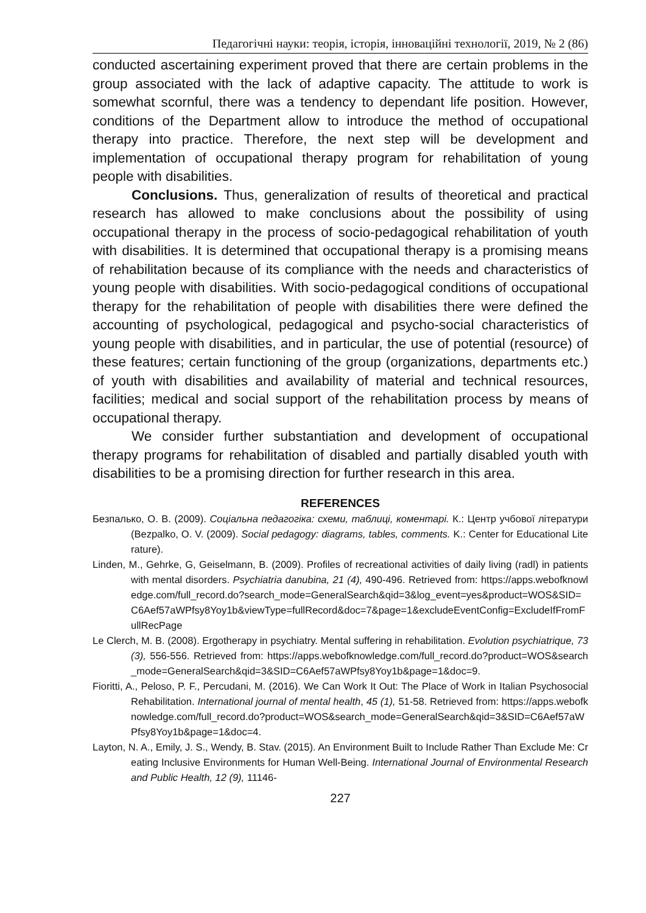Педагогічні науки: теорія, історія, інноваційні технології, 2019, № 2 (86)
conducted ascertaining experiment proved that there are certain problems in the group associated with the lack of adaptive capacity. The attitude to work is somewhat scornful, there was a tendency to dependant life position. However, conditions of the Department allow to introduce the method of occupational therapy into practice. Therefore, the next step will be development and implementation of occupational therapy program for rehabilitation of young people with disabilities.
Conclusions. Thus, generalization of results of theoretical and practical research has allowed to make conclusions about the possibility of using occupational therapy in the process of socio-pedagogical rehabilitation of youth with disabilities. It is determined that occupational therapy is a promising means of rehabilitation because of its compliance with the needs and characteristics of young people with disabilities. With socio-pedagogical conditions of occupational therapy for the rehabilitation of people with disabilities there were defined the accounting of psychological, pedagogical and psycho-social characteristics of young people with disabilities, and in particular, the use of potential (resource) of these features; certain functioning of the group (organizations, departments etc.) of youth with disabilities and availability of material and technical resources, facilities; medical and social support of the rehabilitation process by means of occupational therapy.
We consider further substantiation and development of occupational therapy programs for rehabilitation of disabled and partially disabled youth with disabilities to be a promising direction for further research in this area.
REFERENCES
Безпалько, О. В. (2009). Соціальна педагогіка: схеми, таблиці, коментарі. К.: Центр учбової літератури (Bezpalko, O. V. (2009). Social pedagogy: diagrams, tables, comments. K.: Center for Educational Literature).
Linden, M., Gehrke, G, Geiselmann, B. (2009). Profiles of recreational activities of daily living (radl) in patients with mental disorders. Psychiatria danubina, 21 (4), 490-496. Retrieved from: https://apps.webofknowledge.com/full_record.do?search_mode=GeneralSearch&qid=3&log_event=yes&product=WOS&SID=C6Aef57aWPfsy8Yoy1b&viewType=fullRecord&doc=7&page=1&excludeEventConfig=ExcludeIfFromFullRecPage
Le Clerch, M. B. (2008). Ergotherapy in psychiatry. Mental suffering in rehabilitation. Evolution psychiatrique, 73 (3), 556-556. Retrieved from: https://apps.webofknowledge.com/full_record.do?product=WOS&search_mode=GeneralSearch&qid=3&SID=C6Aef57aWPfsy8Yoy1b&page=1&doc=9.
Fioritti, A., Peloso, P. F., Percudani, M. (2016). We Can Work It Out: The Place of Work in Italian Psychosocial Rehabilitation. International journal of mental health, 45 (1), 51-58. Retrieved from: https://apps.webofknowledge.com/full_record.do?product=WOS&search_mode=GeneralSearch&qid=3&SID=C6Aef57aWPfsy8Yoy1b&page=1&doc=4.
Layton, N. A., Emily, J. S., Wendy, B. Stav. (2015). An Environment Built to Include Rather Than Exclude Me: Creating Inclusive Environments for Human Well-Being. International Journal of Environmental Research and Public Health, 12 (9), 11146-
227